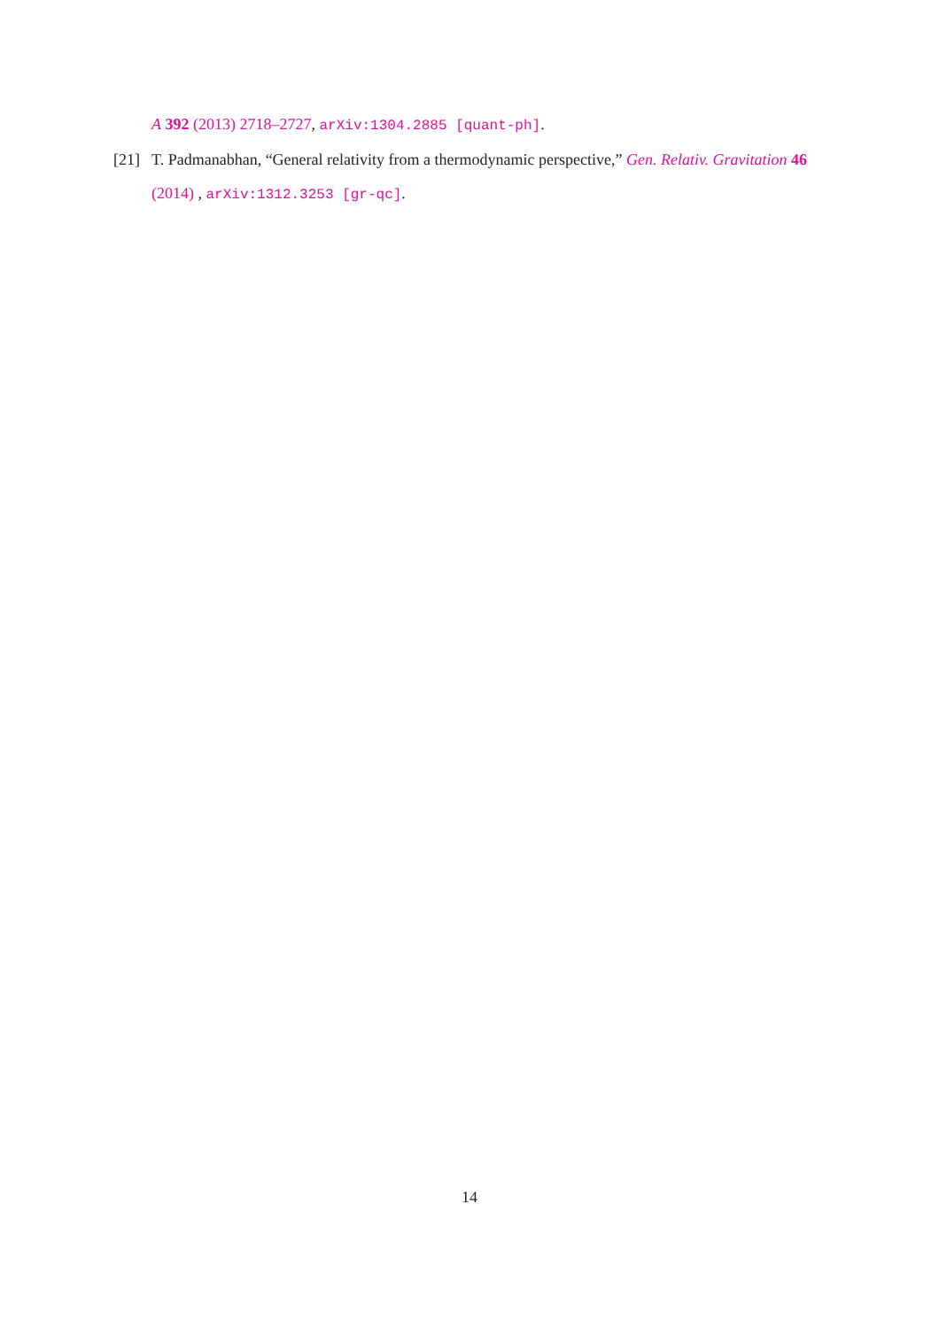A 392 (2013) 2718–2727, arXiv:1304.2885 [quant-ph].
[21] T. Padmanabhan, “General relativity from a thermodynamic perspective,” Gen. Relativ. Gravitation 46 (2014) , arXiv:1312.3253 [gr-qc].
14